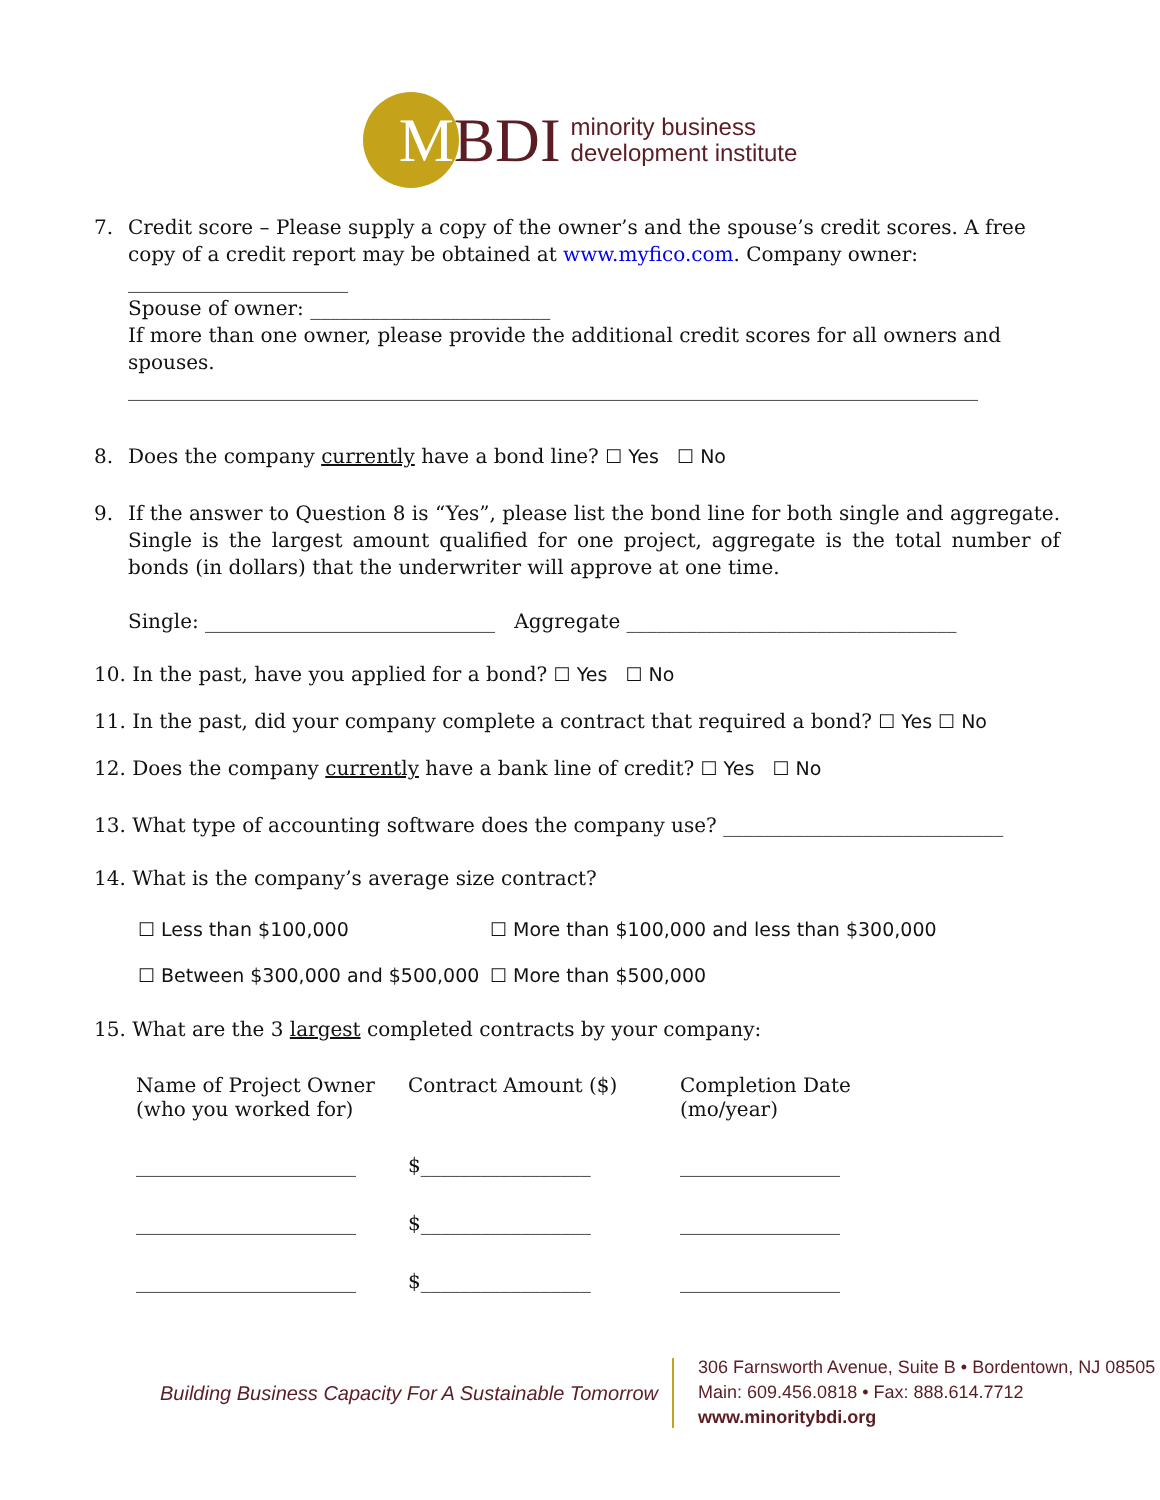MBDI
minority business
development institute
7. Credit score – Please supply a copy of the owner’s and the spouse’s credit scores. A free copy of a credit report may be obtained at www.myfico.com. Company owner: ______________________
Spouse of owner: ________________________
If more than one owner, please provide the additional credit scores for all owners and spouses.
_____________________________________________________________________________________
8. Does the company currently have a bond line? ☐ Yes ☐ No
9. If the answer to Question 8 is “Yes”, please list the bond line for both single and aggregate. Single is the largest amount qualified for one project, aggregate is the total number of bonds (in dollars) that the underwriter will approve at one time.
Single: _____________________________ Aggregate _________________________________
10. In the past, have you applied for a bond? ☐ Yes ☐ No
11. In the past, did your company complete a contract that required a bond? ☐ Yes ☐ No
12. Does the company currently have a bank line of credit? ☐ Yes ☐ No
13. What type of accounting software does the company use? ____________________________
14. What is the company’s average size contract?
☐ Less than $100,000 ☐ More than $100,000 and less than $300,000
☐ Between $300,000 and $500,000
☐ More than $500,000
15. What are the 3 largest completed contracts by your company:
| Name of Project Owner (who you worked for) | Contract Amount ($) | Completion Date (mo/year) |
| --- | --- | --- |
| ______________________ | $_________________ | ________________ |
| ______________________ | $_________________ | ________________ |
| ______________________ | $_________________ | ________________ |
Building Business Capacity For A Sustainable Tomorrow
306 Farnsworth Avenue, Suite B • Bordentown, NJ 08505
Main: 609.456.0818 • Fax: 888.614.7712
www.minoritybdi.org